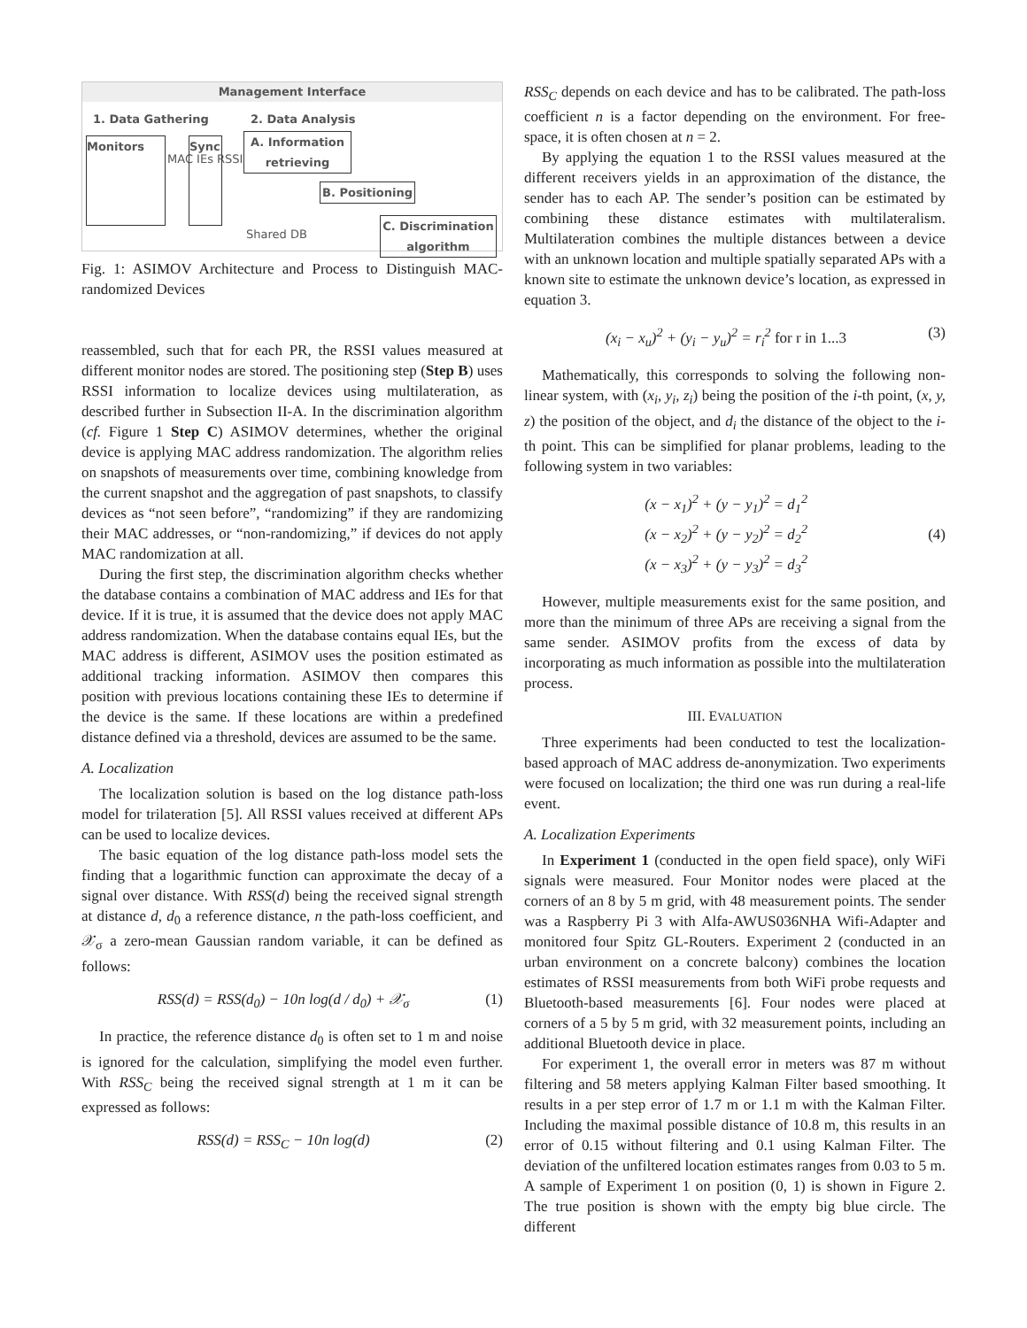Management Interface
1. Data Gathering 2. Data Analysis
Monitors
MAC IEs RSSI
Sync
A. Information retrieving
Shared DB
B. Positioning
C. Discrimination algorithm
Fig. 1: ASIMOV Architecture and Process to Distinguish MAC-randomized Devices
reassembled, such that for each PR, the RSSI values measured at different monitor nodes are stored. The positioning step (Step B) uses RSSI information to localize devices using multilateration, as described further in Subsection II-A. In the discrimination algorithm (cf. Figure 1 Step C) ASIMOV determines, whether the original device is applying MAC address randomization. The algorithm relies on snapshots of measurements over time, combining knowledge from the current snapshot and the aggregation of past snapshots, to classify devices as “not seen before”, “randomizing” if they are randomizing their MAC addresses, or “non-randomizing,” if devices do not apply MAC randomization at all.
During the first step, the discrimination algorithm checks whether the database contains a combination of MAC address and IEs for that device. If it is true, it is assumed that the device does not apply MAC address randomization. When the database contains equal IEs, but the MAC address is different, ASIMOV uses the position estimated as additional tracking information. ASIMOV then compares this position with previous locations containing these IEs to determine if the device is the same. If these locations are within a predefined distance defined via a threshold, devices are assumed to be the same.
A. Localization
The localization solution is based on the log distance path-loss model for trilateration [5]. All RSSI values received at different APs can be used to localize devices.
The basic equation of the log distance path-loss model sets the finding that a logarithmic function can approximate the decay of a signal over distance. With RSS(d) being the received signal strength at distance d, d<sub>0</sub> a reference distance, n the path-loss coefficient, and 𝒳<sub>σ</sub> a zero-mean Gaussian random variable, it can be defined as follows:
RSS(d) = RSS(d<sub>0</sub>) − 10n log(d / d<sub>0</sub>) + 𝒳<sub>σ</sub> (1)
In practice, the reference distance d<sub>0</sub> is often set to 1 m and noise is ignored for the calculation, simplifying the model even further. With RSS<sub>C</sub> being the received signal strength at 1 m it can be expressed as follows:
RSS(d) = RSS<sub>C</sub> − 10n log(d) (2)
RSS<sub>C</sub> depends on each device and has to be calibrated. The path-loss coefficient n is a factor depending on the environment. For free-space, it is often chosen at n = 2.
By applying the equation 1 to the RSSI values measured at the different receivers yields in an approximation of the distance, the sender has to each AP. The sender’s position can be estimated by combining these distance estimates with multilateralism. Multilateration combines the multiple distances between a device with an unknown location and multiple spatially separated APs with a known site to estimate the unknown device’s location, as expressed in equation 3.
(x<sub>i</sub> − x<sub>u</sub>)<sup>2</sup> + (y<sub>i</sub> − y<sub>u</sub>)<sup>2</sup> = r<sub>i</sub><sup>2</sup> for r in 1...3 (3)
Mathematically, this corresponds to solving the following non-linear system, with (x<sub>i</sub>, y<sub>i</sub>, z<sub>i</sub>) being the position of the i-th point, (x, y, z) the position of the object, and d<sub>i</sub> the distance of the object to the i-th point. This can be simplified for planar problems, leading to the following system in two variables:
(x − x<sub>1</sub>)<sup>2</sup> + (y − y<sub>1</sub>)<sup>2</sup> = d<sub>1</sub><sup>2</sup>
(x − x<sub>2</sub>)<sup>2</sup> + (y − y<sub>2</sub>)<sup>2</sup> = d<sub>2</sub><sup>2</sup>
(x − x<sub>3</sub>)<sup>2</sup> + (y − y<sub>3</sub>)<sup>2</sup> = d<sub>3</sub><sup>2</sup> (4)
However, multiple measurements exist for the same position, and more than the minimum of three APs are receiving a signal from the same sender. ASIMOV profits from the excess of data by incorporating as much information as possible into the multilateration process.
III. EVALUATION
Three experiments had been conducted to test the localization-based approach of MAC address de-anonymization. Two experiments were focused on localization; the third one was run during a real-life event.
A. Localization Experiments
In Experiment 1 (conducted in the open field space), only WiFi signals were measured. Four Monitor nodes were placed at the corners of an 8 by 5 m grid, with 48 measurement points. The sender was a Raspberry Pi 3 with Alfa-AWUS036NHA Wifi-Adapter and monitored four Spitz GL-Routers. Experiment 2 (conducted in an urban environment on a concrete balcony) combines the location estimates of RSSI measurements from both WiFi probe requests and Bluetooth-based measurements [6]. Four nodes were placed at corners of a 5 by 5 m grid, with 32 measurement points, including an additional Bluetooth device in place.
For experiment 1, the overall error in meters was 87 m without filtering and 58 meters applying Kalman Filter based smoothing. It results in a per step error of 1.7 m or 1.1 m with the Kalman Filter. Including the maximal possible distance of 10.8 m, this results in an error of 0.15 without filtering and 0.1 using Kalman Filter. The deviation of the unfiltered location estimates ranges from 0.03 to 5 m. A sample of Experiment 1 on position (0, 1) is shown in Figure 2. The true position is shown with the empty big blue circle. The different